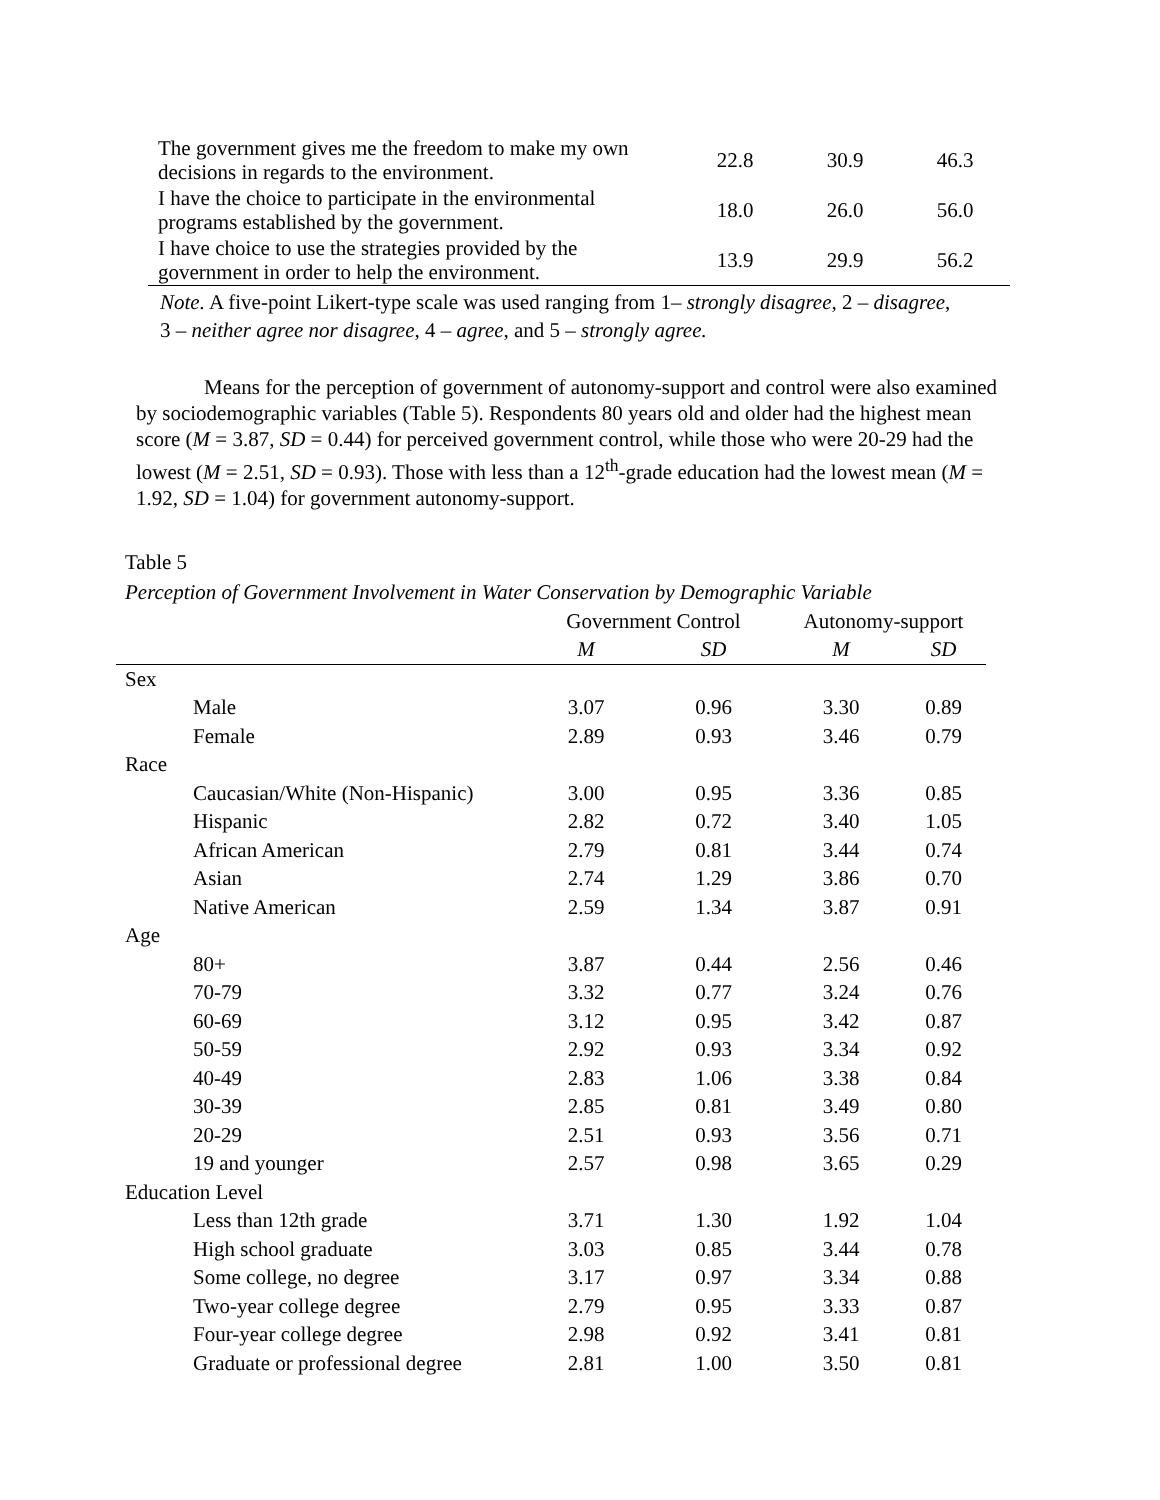| The government gives me the freedom to make my own decisions in regards to the environment. | 22.8 | 30.9 | 46.3 |
| I have the choice to participate in the environmental programs established by the government. | 18.0 | 26.0 | 56.0 |
| I have choice to use the strategies provided by the government in order to help the environment. | 13.9 | 29.9 | 56.2 |
Note. A five-point Likert-type scale was used ranging from 1– strongly disagree, 2 – disagree, 3 – neither agree nor disagree, 4 – agree, and 5 – strongly agree.
Means for the perception of government of autonomy-support and control were also examined by sociodemographic variables (Table 5). Respondents 80 years old and older had the highest mean score (M = 3.87, SD = 0.44) for perceived government control, while those who were 20-29 had the lowest (M = 2.51, SD = 0.93). Those with less than a 12<sup>th</sup>-grade education had the lowest mean (M = 1.92, SD = 1.04) for government autonomy-support.
Table 5
Perception of Government Involvement in Water Conservation by Demographic Variable
| | Government Control | | Autonomy-support | |
| --- | --- | --- | --- | --- |
| | M | SD | M | SD |
| Sex | | | | |
| Male | 3.07 | 0.96 | 3.30 | 0.89 |
| Female | 2.89 | 0.93 | 3.46 | 0.79 |
| Race | | | | |
| Caucasian/White (Non-Hispanic) | 3.00 | 0.95 | 3.36 | 0.85 |
| Hispanic | 2.82 | 0.72 | 3.40 | 1.05 |
| African American | 2.79 | 0.81 | 3.44 | 0.74 |
| Asian | 2.74 | 1.29 | 3.86 | 0.70 |
| Native American | 2.59 | 1.34 | 3.87 | 0.91 |
| Age | | | | |
| 80+ | 3.87 | 0.44 | 2.56 | 0.46 |
| 70-79 | 3.32 | 0.77 | 3.24 | 0.76 |
| 60-69 | 3.12 | 0.95 | 3.42 | 0.87 |
| 50-59 | 2.92 | 0.93 | 3.34 | 0.92 |
| 40-49 | 2.83 | 1.06 | 3.38 | 0.84 |
| 30-39 | 2.85 | 0.81 | 3.49 | 0.80 |
| 20-29 | 2.51 | 0.93 | 3.56 | 0.71 |
| 19 and younger | 2.57 | 0.98 | 3.65 | 0.29 |
| Education Level | | | | |
| Less than 12th grade | 3.71 | 1.30 | 1.92 | 1.04 |
| High school graduate | 3.03 | 0.85 | 3.44 | 0.78 |
| Some college, no degree | 3.17 | 0.97 | 3.34 | 0.88 |
| Two-year college degree | 2.79 | 0.95 | 3.33 | 0.87 |
| Four-year college degree | 2.98 | 0.92 | 3.41 | 0.81 |
| Graduate or professional degree | 2.81 | 1.00 | 3.50 | 0.81 |